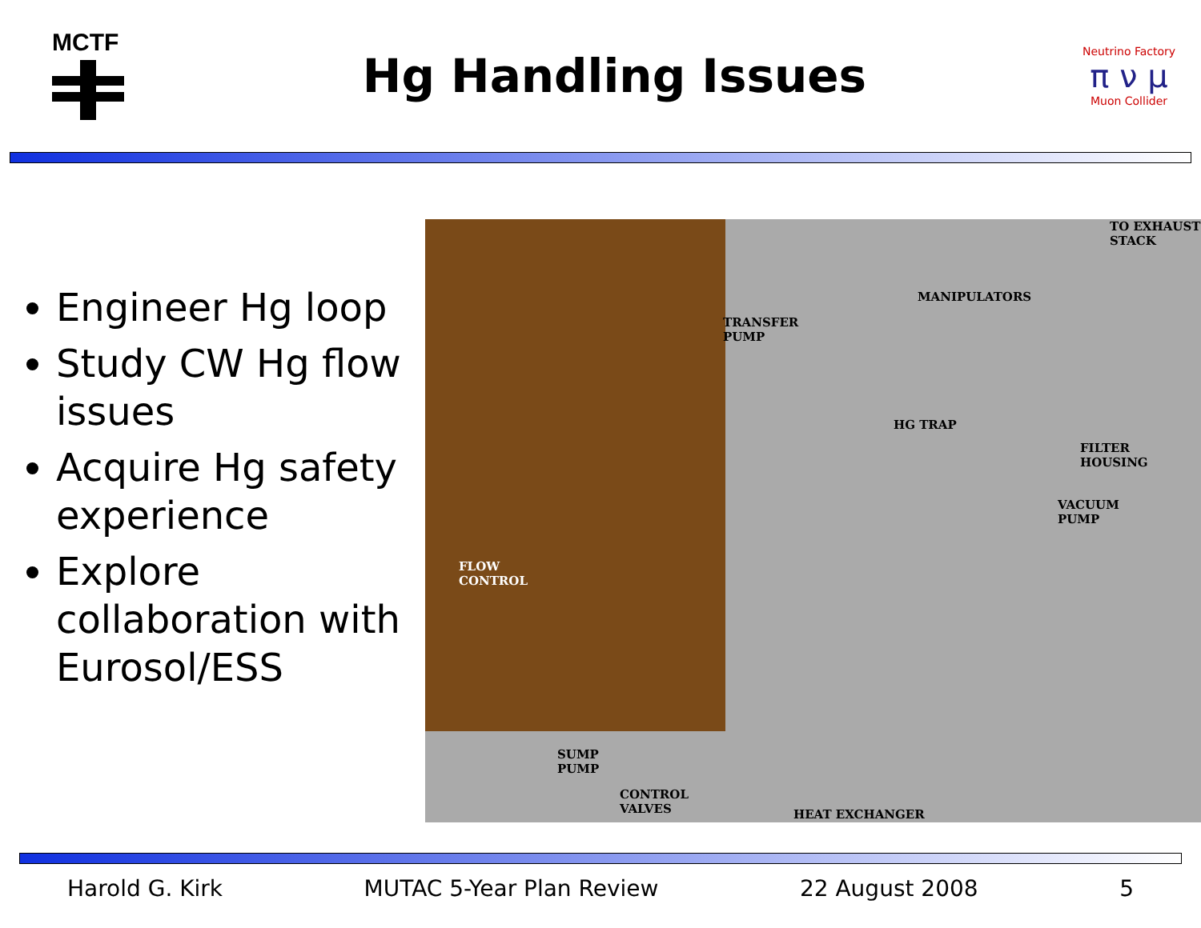MCTF
Hg Handling Issues
Neutrino Factory
π ν μ
Muon Collider
Engineer Hg loop
Study CW Hg flow issues
Acquire Hg safety experience
Explore collaboration with Eurosol/ESS
TO EXHAUST
STACK
MANIPULATORS
TRANSFER
PUMP
HG TRAP
FILTER
HOUSING
VACUUM
PUMP
FLOW
CONTROL
SUMP
PUMP
CONTROL
VALVES HEAT EXCHANGER
Harold G. Kirk MUTAC 5-Year Plan Review 22 August 2008 5